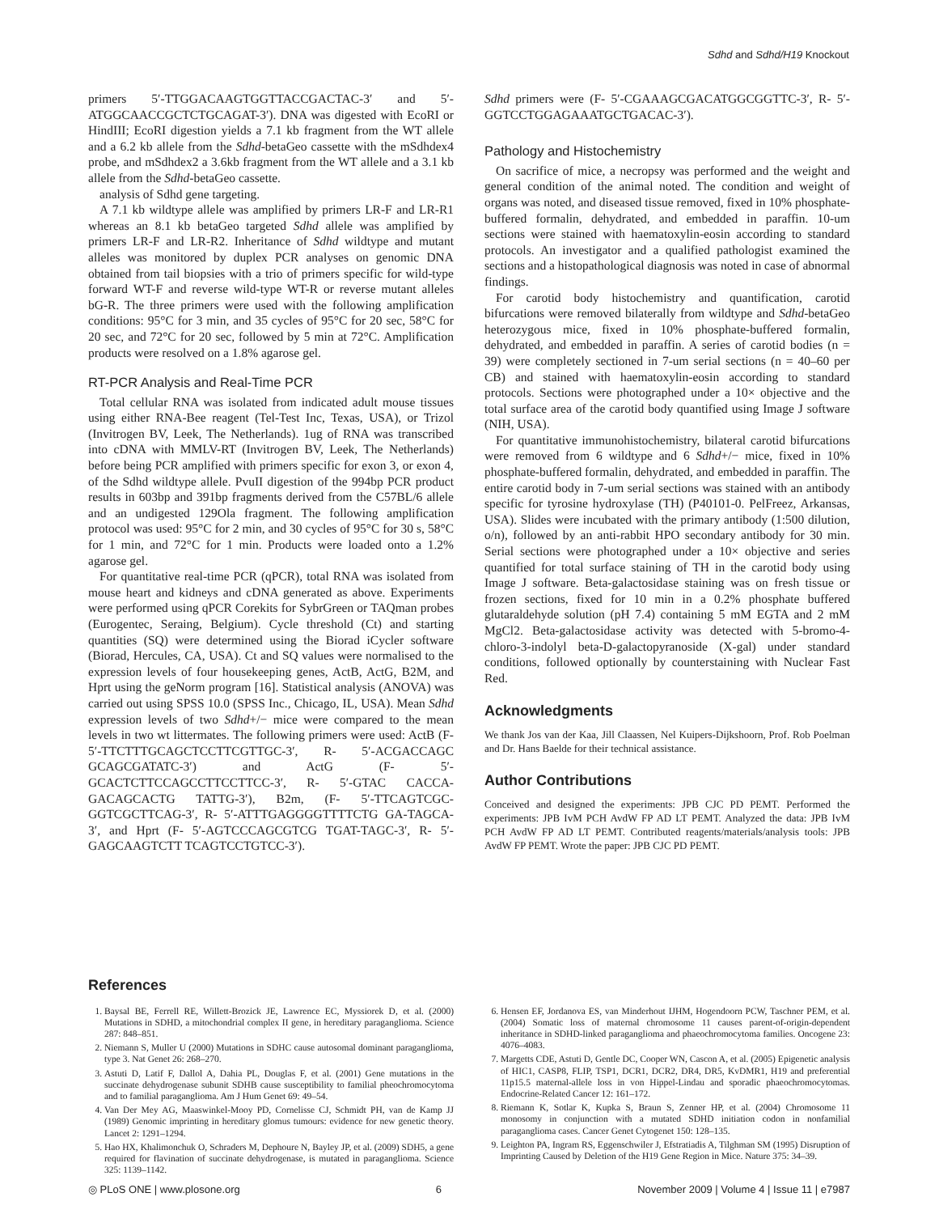Sdhd and Sdhd/H19 Knockout
primers 5′-TTGGACAAGTGGTTACCGACTAC-3′ and 5′-ATGGCAACCGCTCTGCAGAT-3′). DNA was digested with EcoRI or HindIII; EcoRI digestion yields a 7.1 kb fragment from the WT allele and a 6.2 kb allele from the Sdhd-betaGeo cassette with the mSdhdex4 probe, and mSdhdex2 a 3.6kb fragment from the WT allele and a 3.1 kb allele from the Sdhd-betaGeo cassette.
analysis of Sdhd gene targeting.
A 7.1 kb wildtype allele was amplified by primers LR-F and LR-R1 whereas an 8.1 kb betaGeo targeted Sdhd allele was amplified by primers LR-F and LR-R2. Inheritance of Sdhd wildtype and mutant alleles was monitored by duplex PCR analyses on genomic DNA obtained from tail biopsies with a trio of primers specific for wild-type forward WT-F and reverse wild-type WT-R or reverse mutant alleles bG-R. The three primers were used with the following amplification conditions: 95°C for 3 min, and 35 cycles of 95°C for 20 sec, 58°C for 20 sec, and 72°C for 20 sec, followed by 5 min at 72°C. Amplification products were resolved on a 1.8% agarose gel.
RT-PCR Analysis and Real-Time PCR
Total cellular RNA was isolated from indicated adult mouse tissues using either RNA-Bee reagent (Tel-Test Inc, Texas, USA), or Trizol (Invitrogen BV, Leek, The Netherlands). 1ug of RNA was transcribed into cDNA with MMLV-RT (Invitrogen BV, Leek, The Netherlands) before being PCR amplified with primers specific for exon 3, or exon 4, of the Sdhd wildtype allele. PvuII digestion of the 994bp PCR product results in 603bp and 391bp fragments derived from the C57BL/6 allele and an undigested 129Ola fragment. The following amplification protocol was used: 95°C for 2 min, and 30 cycles of 95°C for 30 s, 58°C for 1 min, and 72°C for 1 min. Products were loaded onto a 1.2% agarose gel.
For quantitative real-time PCR (qPCR), total RNA was isolated from mouse heart and kidneys and cDNA generated as above. Experiments were performed using qPCR Corekits for SybrGreen or TAQman probes (Eurogentec, Seraing, Belgium). Cycle threshold (Ct) and starting quantities (SQ) were determined using the Biorad iCycler software (Biorad, Hercules, CA, USA). Ct and SQ values were normalised to the expression levels of four housekeeping genes, ActB, ActG, B2M, and Hprt using the geNorm program [16]. Statistical analysis (ANOVA) was carried out using SPSS 10.0 (SPSS Inc., Chicago, IL, USA). Mean Sdhd expression levels of two Sdhd+/− mice were compared to the mean levels in two wt littermates. The following primers were used: ActB (F- 5′-TTCTTTGCAGCTCCTTCGTTGC-3′, R- 5′-ACGACCAGC GCAGCGATATC-3′) and ActG (F- 5′-GCACTCTTCCAGCCTTCCTTCC-3′, R- 5′-GTAC CACCA-GACAGCACTG TATTG-3′), B2m, (F- 5′-TTCAGTCGC-GGTCGCTTCAG-3′, R- 5′-ATTTGAGGGGTTTTCTG GA-TAGCA-3′, and Hprt (F- 5′-AGTCCCAGCGTCG TGAT-TAGC-3′, R- 5′-GAGCAAGTCTT TCAGTCCTGTCC-3′).
Sdhd primers were (F- 5′-CGAAAGCGACATGGCGGTTC-3′, R- 5′-GGTCCTGGAGAAATGCTGACAC-3′).
Pathology and Histochemistry
On sacrifice of mice, a necropsy was performed and the weight and general condition of the animal noted. The condition and weight of organs was noted, and diseased tissue removed, fixed in 10% phosphate-buffered formalin, dehydrated, and embedded in paraffin. 10-um sections were stained with haematoxylin-eosin according to standard protocols. An investigator and a qualified pathologist examined the sections and a histopathological diagnosis was noted in case of abnormal findings.
For carotid body histochemistry and quantification, carotid bifurcations were removed bilaterally from wildtype and Sdhd-betaGeo heterozygous mice, fixed in 10% phosphate-buffered formalin, dehydrated, and embedded in paraffin. A series of carotid bodies (n = 39) were completely sectioned in 7-um serial sections (n = 40–60 per CB) and stained with haematoxylin-eosin according to standard protocols. Sections were photographed under a 10× objective and the total surface area of the carotid body quantified using Image J software (NIH, USA).
For quantitative immunohistochemistry, bilateral carotid bifurcations were removed from 6 wildtype and 6 Sdhd+/− mice, fixed in 10% phosphate-buffered formalin, dehydrated, and embedded in paraffin. The entire carotid body in 7-um serial sections was stained with an antibody specific for tyrosine hydroxylase (TH) (P40101-0. PelFreez, Arkansas, USA). Slides were incubated with the primary antibody (1:500 dilution, o/n), followed by an anti-rabbit HPO secondary antibody for 30 min. Serial sections were photographed under a 10× objective and series quantified for total surface staining of TH in the carotid body using Image J software. Beta-galactosidase staining was on fresh tissue or frozen sections, fixed for 10 min in a 0.2% phosphate buffered glutaraldehyde solution (pH 7.4) containing 5 mM EGTA and 2 mM MgCl2. Beta-galactosidase activity was detected with 5-bromo-4-chloro-3-indolyl beta-D-galactopyranoside (X-gal) under standard conditions, followed optionally by counterstaining with Nuclear Fast Red.
Acknowledgments
We thank Jos van der Kaa, Jill Claassen, Nel Kuipers-Dijkshoorn, Prof. Rob Poelman and Dr. Hans Baelde for their technical assistance.
Author Contributions
Conceived and designed the experiments: JPB CJC PD PEMT. Performed the experiments: JPB IvM PCH AvdW FP AD LT PEMT. Analyzed the data: JPB IvM PCH AvdW FP AD LT PEMT. Contributed reagents/materials/analysis tools: JPB AvdW FP PEMT. Wrote the paper: JPB CJC PD PEMT.
References
1. Baysal BE, Ferrell RE, Willett-Brozick JE, Lawrence EC, Myssiorek D, et al. (2000) Mutations in SDHD, a mitochondrial complex II gene, in hereditary paraganglioma. Science 287: 848–851.
2. Niemann S, Muller U (2000) Mutations in SDHC cause autosomal dominant paraganglioma, type 3. Nat Genet 26: 268–270.
3. Astuti D, Latif F, Dallol A, Dahia PL, Douglas F, et al. (2001) Gene mutations in the succinate dehydrogenase subunit SDHB cause susceptibility to familial pheochromocytoma and to familial paraganglioma. Am J Hum Genet 69: 49–54.
4. Van Der Mey AG, Maaswinkel-Mooy PD, Cornelisse CJ, Schmidt PH, van de Kamp JJ (1989) Genomic imprinting in hereditary glomus tumours: evidence for new genetic theory. Lancet 2: 1291–1294.
5. Hao HX, Khalimonchuk O, Schraders M, Dephoure N, Bayley JP, et al. (2009) SDH5, a gene required for flavination of succinate dehydrogenase, is mutated in paraganglioma. Science 325: 1139–1142.
6. Hensen EF, Jordanova ES, van Minderhout IJHM, Hogendoorn PCW, Taschner PEM, et al. (2004) Somatic loss of maternal chromosome 11 causes parent-of-origin-dependent inheritance in SDHD-linked paraganglioma and phaeochromocytoma families. Oncogene 23: 4076–4083.
7. Margetts CDE, Astuti D, Gentle DC, Cooper WN, Cascon A, et al. (2005) Epigenetic analysis of HIC1, CASP8, FLIP, TSP1, DCR1, DCR2, DR4, DR5, KvDMR1, H19 and preferential 11p15.5 maternal-allele loss in von Hippel-Lindau and sporadic phaeochromocytomas. Endocrine-Related Cancer 12: 161–172.
8. Riemann K, Sotlar K, Kupka S, Braun S, Zenner HP, et al. (2004) Chromosome 11 monosomy in conjunction with a mutated SDHD initiation codon in nonfamilial paraganglioma cases. Cancer Genet Cytogenet 150: 128–135.
9. Leighton PA, Ingram RS, Eggenschwiler J, Efstratiadis A, Tilghman SM (1995) Disruption of Imprinting Caused by Deletion of the H19 Gene Region in Mice. Nature 375: 34–39.
◎ PLoS ONE | www.plosone.org 6 November 2009 | Volume 4 | Issue 11 | e7987